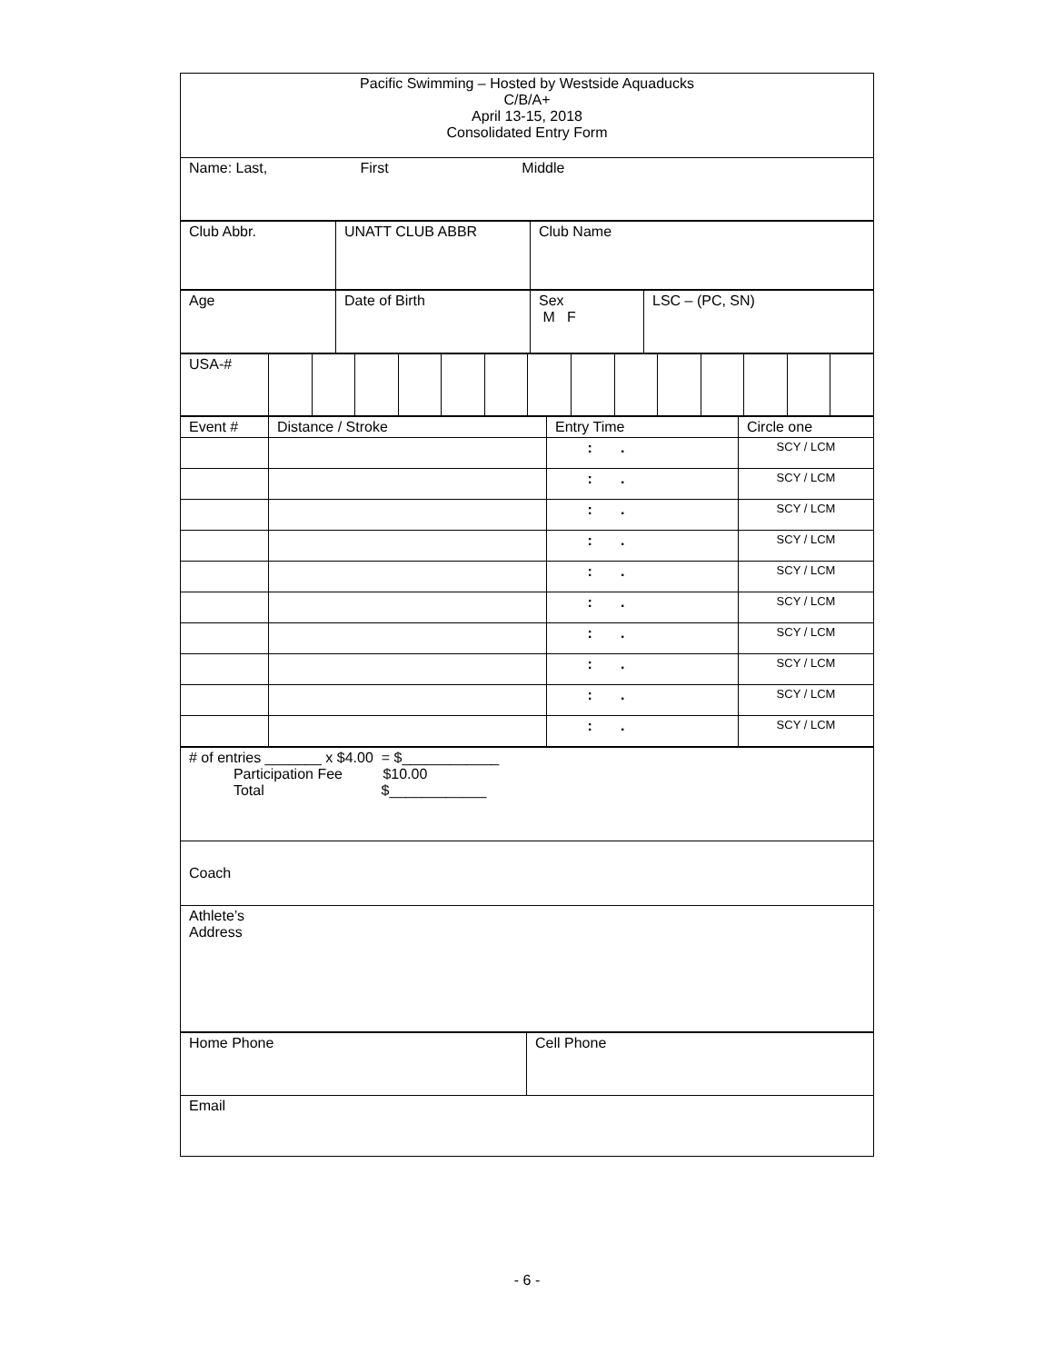| Pacific Swimming – Hosted by Westside Aquaducks C/B/A+ April 13-15, 2018 Consolidated Entry Form |
| Name: Last, First Middle |
| Club Abbr. | UNATT CLUB ABBR | Club Name |
| Age | Date of Birth | Sex M F | LSC – (PC, SN) |
| USA-# | | | | | | | | | | | | | | |
| Event # | Distance / Stroke | Entry Time | Circle one |
| | | : . | SCY / LCM |
| | | : . | SCY / LCM |
| | | : . | SCY / LCM |
| | | : . | SCY / LCM |
| | | : . | SCY / LCM |
| | | : . | SCY / LCM |
| | | : . | SCY / LCM |
| | | : . | SCY / LCM |
| | | : . | SCY / LCM |
| | | : . | SCY / LCM |
| # of entries _______ x $4.00 = $____________ Participation Fee $10.00 Total $____________ |
| Coach |
| Athlete’s Address |
| Home Phone | Cell Phone |
| Email | |
- 6 -